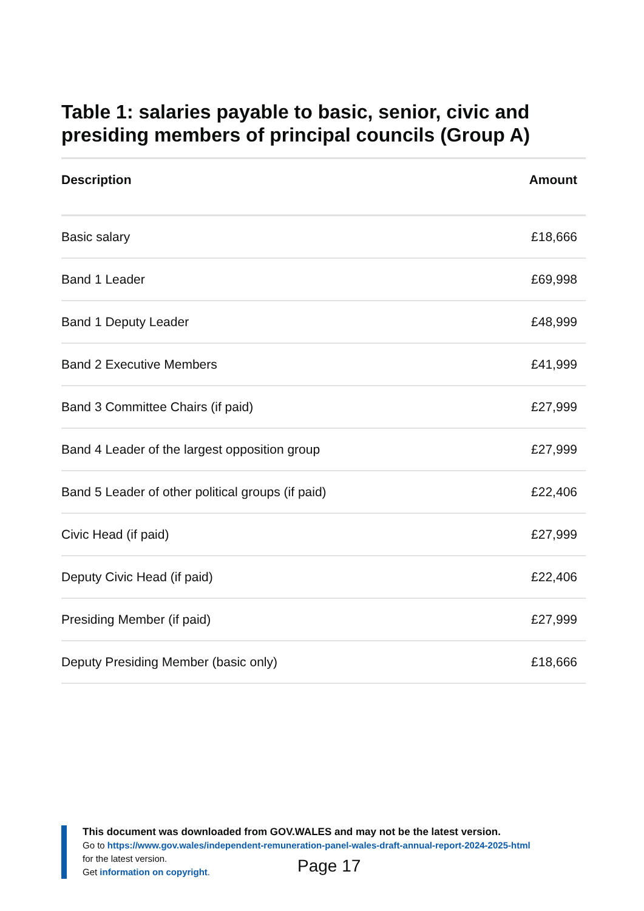Table 1: salaries payable to basic, senior, civic and presiding members of principal councils (Group A)
| Description | Amount |
| --- | --- |
| Basic salary | £18,666 |
| Band 1 Leader | £69,998 |
| Band 1 Deputy Leader | £48,999 |
| Band 2 Executive Members | £41,999 |
| Band 3 Committee Chairs (if paid) | £27,999 |
| Band 4 Leader of the largest opposition group | £27,999 |
| Band 5 Leader of other political groups (if paid) | £22,406 |
| Civic Head (if paid) | £27,999 |
| Deputy Civic Head (if paid) | £22,406 |
| Presiding Member (if paid) | £27,999 |
| Deputy Presiding Member (basic only) | £18,666 |
This document was downloaded from GOV.WALES and may not be the latest version.
Go to https://www.gov.wales/independent-remuneration-panel-wales-draft-annual-report-2024-2025-html
for the latest version.
Get information on copyright.
Page 17